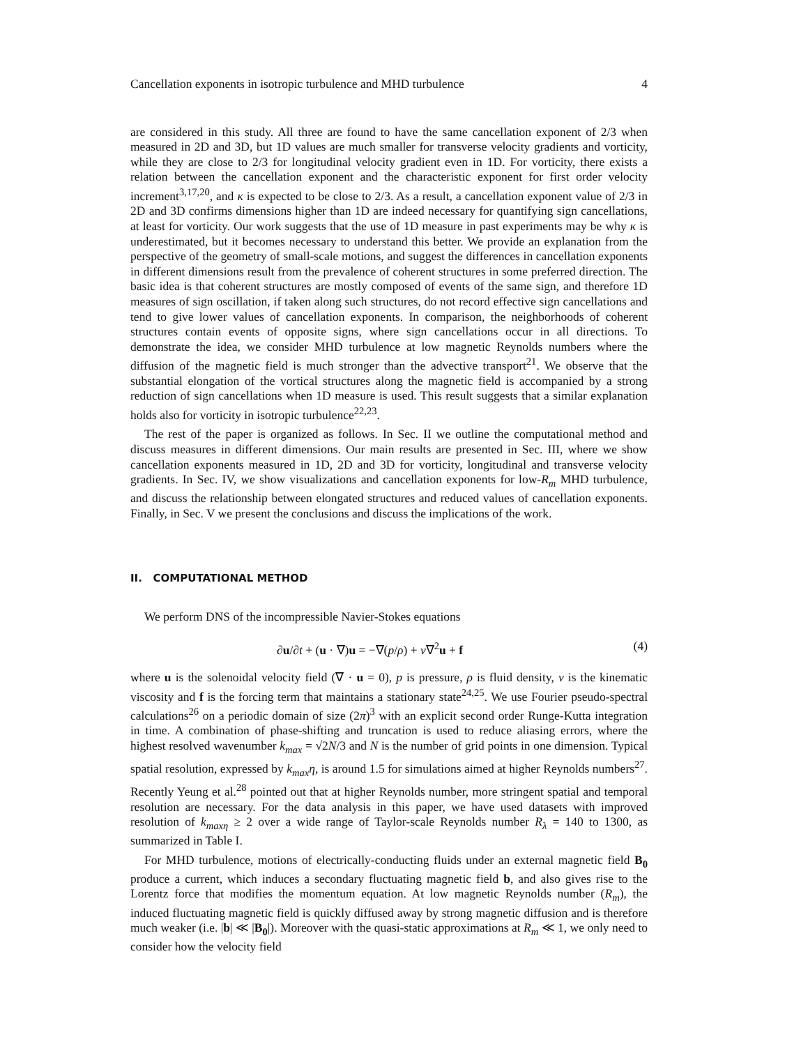Cancellation exponents in isotropic turbulence and MHD turbulence 4
are considered in this study. All three are found to have the same cancellation exponent of 2/3 when measured in 2D and 3D, but 1D values are much smaller for transverse velocity gradients and vorticity, while they are close to 2/3 for longitudinal velocity gradient even in 1D. For vorticity, there exists a relation between the cancellation exponent and the characteristic exponent for first order velocity increment<sup>3,17,20</sup>, and κ is expected to be close to 2/3. As a result, a cancellation exponent value of 2/3 in 2D and 3D confirms dimensions higher than 1D are indeed necessary for quantifying sign cancellations, at least for vorticity. Our work suggests that the use of 1D measure in past experiments may be why κ is underestimated, but it becomes necessary to understand this better. We provide an explanation from the perspective of the geometry of small-scale motions, and suggest the differences in cancellation exponents in different dimensions result from the prevalence of coherent structures in some preferred direction. The basic idea is that coherent structures are mostly composed of events of the same sign, and therefore 1D measures of sign oscillation, if taken along such structures, do not record effective sign cancellations and tend to give lower values of cancellation exponents. In comparison, the neighborhoods of coherent structures contain events of opposite signs, where sign cancellations occur in all directions. To demonstrate the idea, we consider MHD turbulence at low magnetic Reynolds numbers where the diffusion of the magnetic field is much stronger than the advective transport<sup>21</sup>. We observe that the substantial elongation of the vortical structures along the magnetic field is accompanied by a strong reduction of sign cancellations when 1D measure is used. This result suggests that a similar explanation holds also for vorticity in isotropic turbulence<sup>22,23</sup>.
The rest of the paper is organized as follows. In Sec. II we outline the computational method and discuss measures in different dimensions. Our main results are presented in Sec. III, where we show cancellation exponents measured in 1D, 2D and 3D for vorticity, longitudinal and transverse velocity gradients. In Sec. IV, we show visualizations and cancellation exponents for low-R<sub>m</sub> MHD turbulence, and discuss the relationship between elongated structures and reduced values of cancellation exponents. Finally, in Sec. V we present the conclusions and discuss the implications of the work.
II. COMPUTATIONAL METHOD
We perform DNS of the incompressible Navier-Stokes equations
∂u/∂t + (u · ∇)u = −∇(p/ρ) + ν∇<sup>2</sup>u + f (4)
where u is the solenoidal velocity field (∇ · u = 0), p is pressure, ρ is fluid density, ν is the kinematic viscosity and f is the forcing term that maintains a stationary state<sup>24,25</sup>. We use Fourier pseudo-spectral calculations<sup>26</sup> on a periodic domain of size (2π)<sup>3</sup> with an explicit second order Runge-Kutta integration in time. A combination of phase-shifting and truncation is used to reduce aliasing errors, where the highest resolved wavenumber k<sub>max</sub> = √2N/3 and N is the number of grid points in one dimension. Typical spatial resolution, expressed by k<sub>max</sub>η, is around 1.5 for simulations aimed at higher Reynolds numbers<sup>27</sup>. Recently Yeung et al.<sup>28</sup> pointed out that at higher Reynolds number, more stringent spatial and temporal resolution are necessary. For the data analysis in this paper, we have used datasets with improved resolution of k<sub>maxη</sub> ≥ 2 over a wide range of Taylor-scale Reynolds number R<sub>λ</sub> = 140 to 1300, as summarized in Table I.
For MHD turbulence, motions of electrically-conducting fluids under an external magnetic field B<sub>0</sub> produce a current, which induces a secondary fluctuating magnetic field b, and also gives rise to the Lorentz force that modifies the momentum equation. At low magnetic Reynolds number (R<sub>m</sub>), the induced fluctuating magnetic field is quickly diffused away by strong magnetic diffusion and is therefore much weaker (i.e. |b| ≪ |B<sub>0</sub>|). Moreover with the quasi-static approximations at R<sub>m</sub> ≪ 1, we only need to consider how the velocity field